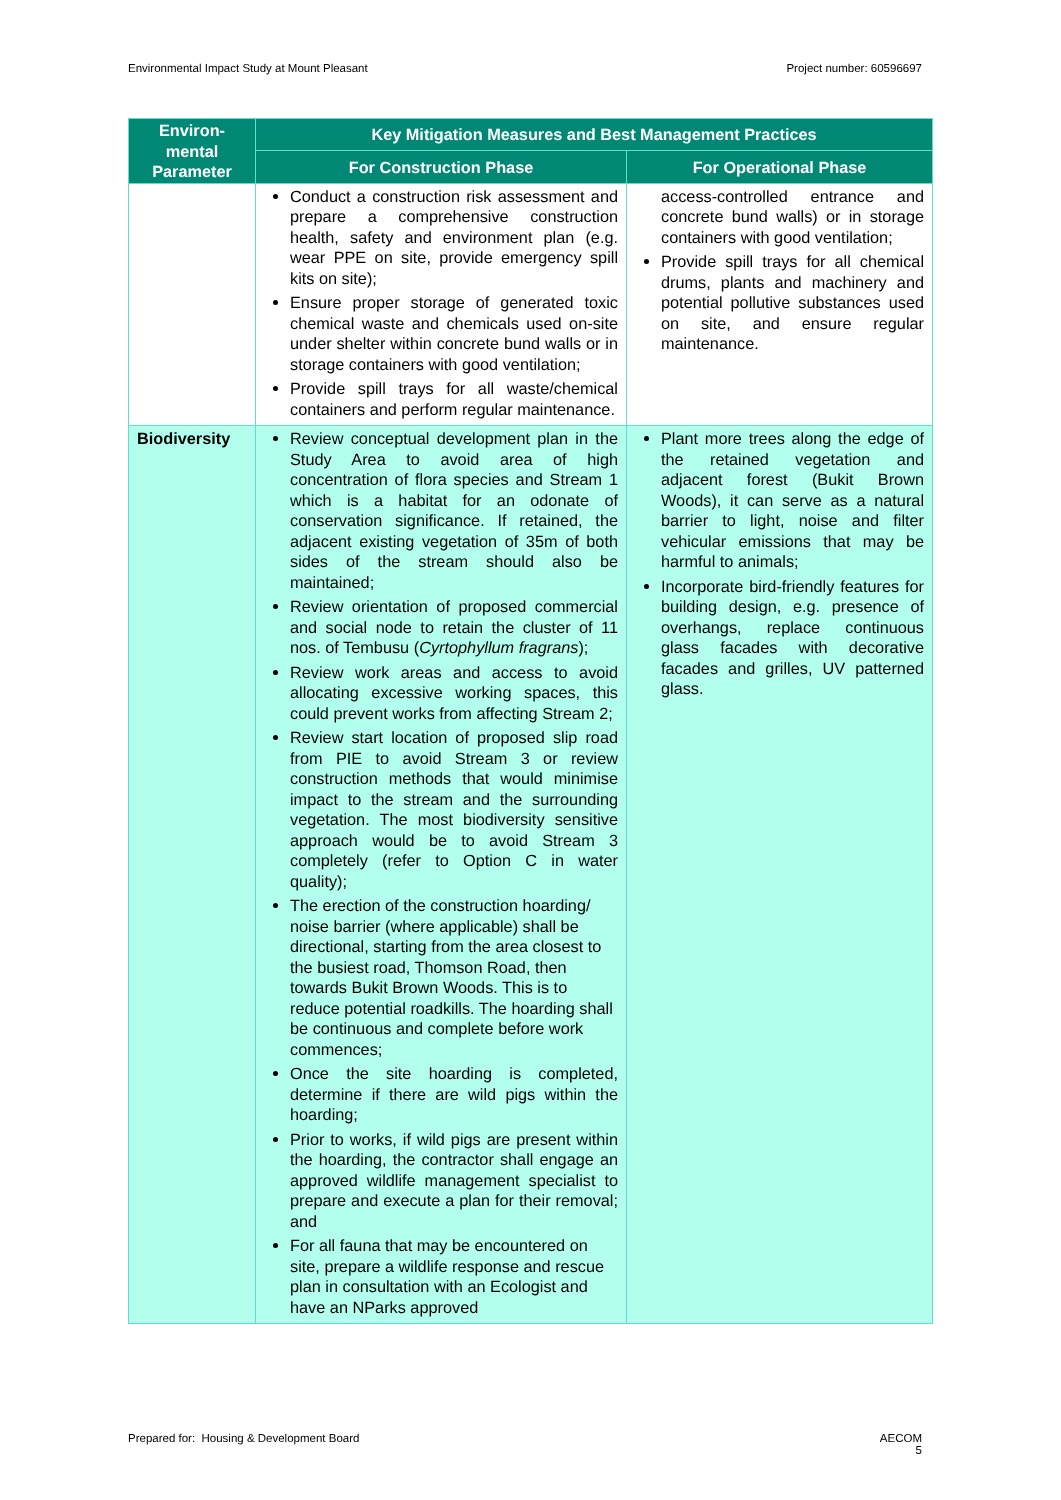Environmental Impact Study at Mount Pleasant Project number: 60596697
| Environ- mental Parameter | Key Mitigation Measures and Best Management Practices | |
| --- | --- | --- |
| | For Construction Phase | For Operational Phase |
| | Conduct a construction risk assessment and prepare a comprehensive construction health, safety and environment plan (e.g. wear PPE on site, provide emergency spill kits on site); Ensure proper storage of generated toxic chemical waste and chemicals used on-site under shelter within concrete bund walls or in storage containers with good ventilation; Provide spill trays for all waste/chemical containers and perform regular maintenance. | access-controlled entrance and concrete bund walls) or in storage containers with good ventilation; Provide spill trays for all chemical drums, plants and machinery and potential pollutive substances used on site, and ensure regular maintenance. |
| Biodiversity | Review conceptual development plan in the Study Area to avoid area of high concentration of flora species and Stream 1 which is a habitat for an odonate of conservation significance. If retained, the adjacent existing vegetation of 35m of both sides of the stream should also be maintained; Review orientation of proposed commercial and social node to retain the cluster of 11 nos. of Tembusu ( Cyrtophyllum fragrans ); Review work areas and access to avoid allocating excessive working spaces, this could prevent works from affecting Stream 2; Review start location of proposed slip road from PIE to avoid Stream 3 or review construction methods that would minimise impact to the stream and the surrounding vegetation. The most biodiversity sensitive approach would be to avoid Stream 3 completely (refer to Option C in water quality); The erection of the construction hoarding/ noise barrier (where applicable) shall be directional, starting from the area closest to the busiest road, Thomson Road, then towards Bukit Brown Woods. This is to reduce potential roadkills. The hoarding shall be continuous and complete before work commences; Once the site hoarding is completed, determine if there are wild pigs within the hoarding; Prior to works, if wild pigs are present within the hoarding, the contractor shall engage an approved wildlife management specialist to prepare and execute a plan for their removal; and For all fauna that may be encountered on site, prepare a wildlife response and rescue plan in consultation with an Ecologist and have an NParks approved | Plant more trees along the edge of the retained vegetation and adjacent forest (Bukit Brown Woods), it can serve as a natural barrier to light, noise and filter vehicular emissions that may be harmful to animals; Incorporate bird-friendly features for building design, e.g. presence of overhangs, replace continuous glass facades with decorative facades and grilles, UV patterned glass. |
Prepared for: Housing & Development Board AECOM
5